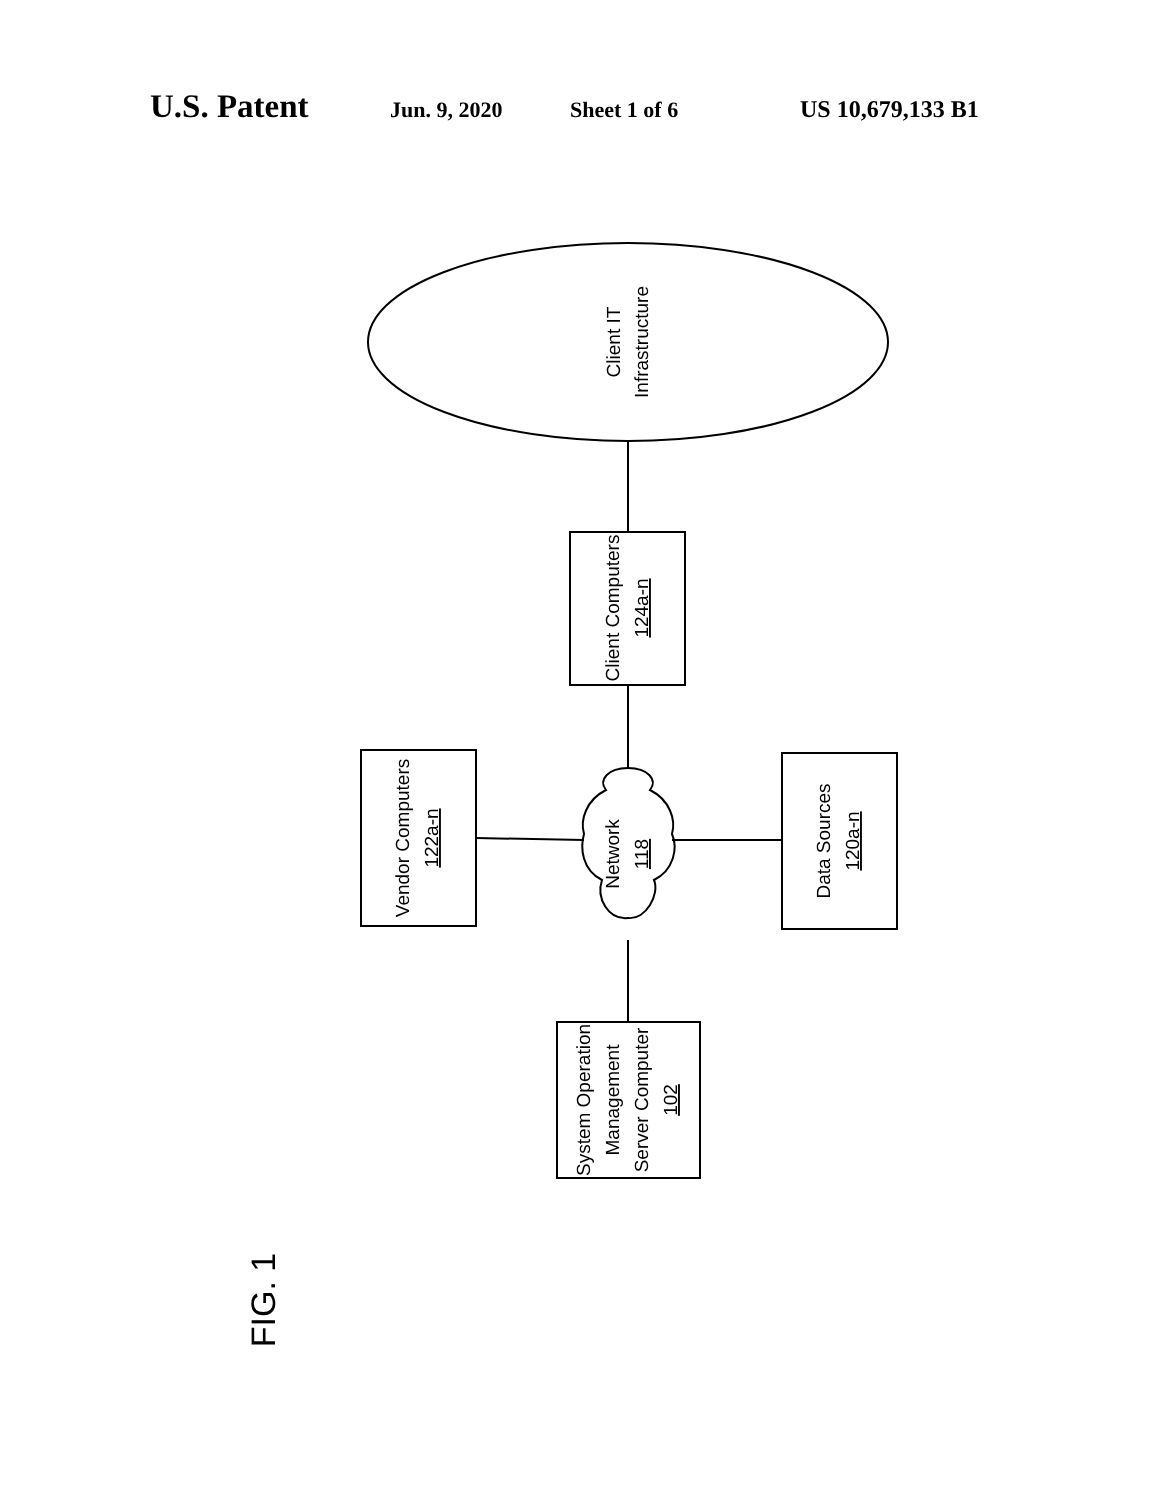U.S. Patent Jun. 9, 2020 Sheet 1 of 6 US 10,679,133 B1
Client IT
Infrastructure
Client Computers
124a-n
Vendor Computers
122a-n
Network
118
Data Sources
120a-n
System Operation
Management
Server Computer
102
FIG. 1